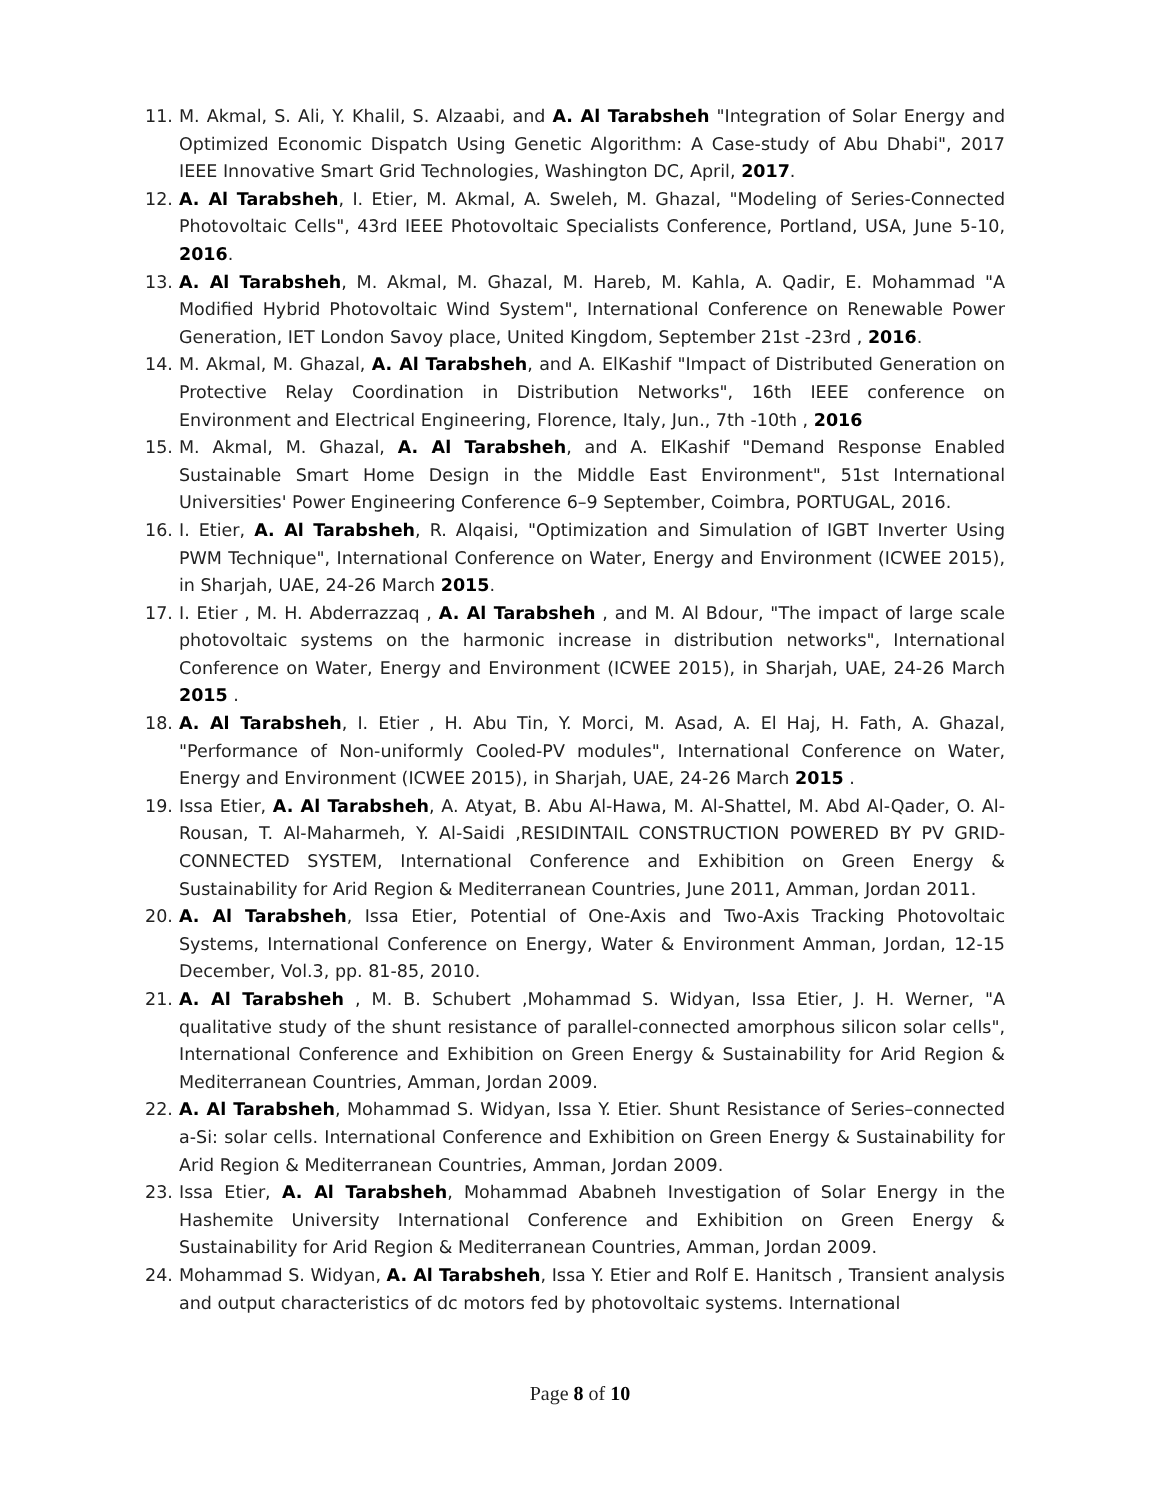11. M. Akmal, S. Ali, Y. Khalil, S. Alzaabi, and A. Al Tarabsheh "Integration of Solar Energy and Optimized Economic Dispatch Using Genetic Algorithm: A Case-study of Abu Dhabi", 2017 IEEE Innovative Smart Grid Technologies, Washington DC, April, 2017.
12. A. Al Tarabsheh, I. Etier, M. Akmal, A. Sweleh, M. Ghazal, "Modeling of Series-Connected Photovoltaic Cells", 43rd IEEE Photovoltaic Specialists Conference, Portland, USA, June 5-10, 2016.
13. A. Al Tarabsheh, M. Akmal, M. Ghazal, M. Hareb, M. Kahla, A. Qadir, E. Mohammad "A Modified Hybrid Photovoltaic Wind System", International Conference on Renewable Power Generation, IET London Savoy place, United Kingdom, September 21st -23rd , 2016.
14. M. Akmal, M. Ghazal, A. Al Tarabsheh, and A. ElKashif "Impact of Distributed Generation on Protective Relay Coordination in Distribution Networks", 16th IEEE conference on Environment and Electrical Engineering, Florence, Italy, Jun., 7th -10th , 2016
15. M. Akmal, M. Ghazal, A. Al Tarabsheh, and A. ElKashif "Demand Response Enabled Sustainable Smart Home Design in the Middle East Environment", 51st International Universities' Power Engineering Conference 6–9 September, Coimbra, PORTUGAL, 2016.
16. I. Etier, A. Al Tarabsheh, R. Alqaisi, "Optimization and Simulation of IGBT Inverter Using PWM Technique", International Conference on Water, Energy and Environment (ICWEE 2015), in Sharjah, UAE, 24-26 March 2015.
17. I. Etier , M. H. Abderrazzaq , A. Al Tarabsheh , and M. Al Bdour, "The impact of large scale photovoltaic systems on the harmonic increase in distribution networks", International Conference on Water, Energy and Environment (ICWEE 2015), in Sharjah, UAE, 24-26 March 2015 .
18. A. Al Tarabsheh, I. Etier , H. Abu Tin, Y. Morci, M. Asad, A. El Haj, H. Fath, A. Ghazal, "Performance of Non-uniformly Cooled-PV modules", International Conference on Water, Energy and Environment (ICWEE 2015), in Sharjah, UAE, 24-26 March 2015 .
19. Issa Etier, A. Al Tarabsheh, A. Atyat, B. Abu Al-Hawa, M. Al-Shattel, M. Abd Al-Qader, O. Al-Rousan, T. Al-Maharmeh, Y. Al-Saidi ,RESIDINTAIL CONSTRUCTION POWERED BY PV GRID-CONNECTED SYSTEM, International Conference and Exhibition on Green Energy & Sustainability for Arid Region & Mediterranean Countries, June 2011, Amman, Jordan 2011.
20. A. Al Tarabsheh, Issa Etier, Potential of One-Axis and Two-Axis Tracking Photovoltaic Systems, International Conference on Energy, Water & Environment Amman, Jordan, 12-15 December, Vol.3, pp. 81-85, 2010.
21. A. Al Tarabsheh , M. B. Schubert ,Mohammad S. Widyan, Issa Etier, J. H. Werner, "A qualitative study of the shunt resistance of parallel-connected amorphous silicon solar cells", International Conference and Exhibition on Green Energy & Sustainability for Arid Region & Mediterranean Countries, Amman, Jordan 2009.
22. A. Al Tarabsheh, Mohammad S. Widyan, Issa Y. Etier. Shunt Resistance of Series–connected a-Si: solar cells. International Conference and Exhibition on Green Energy & Sustainability for Arid Region & Mediterranean Countries, Amman, Jordan 2009.
23. Issa Etier, A. Al Tarabsheh, Mohammad Ababneh Investigation of Solar Energy in the Hashemite University International Conference and Exhibition on Green Energy & Sustainability for Arid Region & Mediterranean Countries, Amman, Jordan 2009.
24. Mohammad S. Widyan, A. Al Tarabsheh, Issa Y. Etier and Rolf E. Hanitsch , Transient analysis and output characteristics of dc motors fed by photovoltaic systems. International
Page 8 of 10